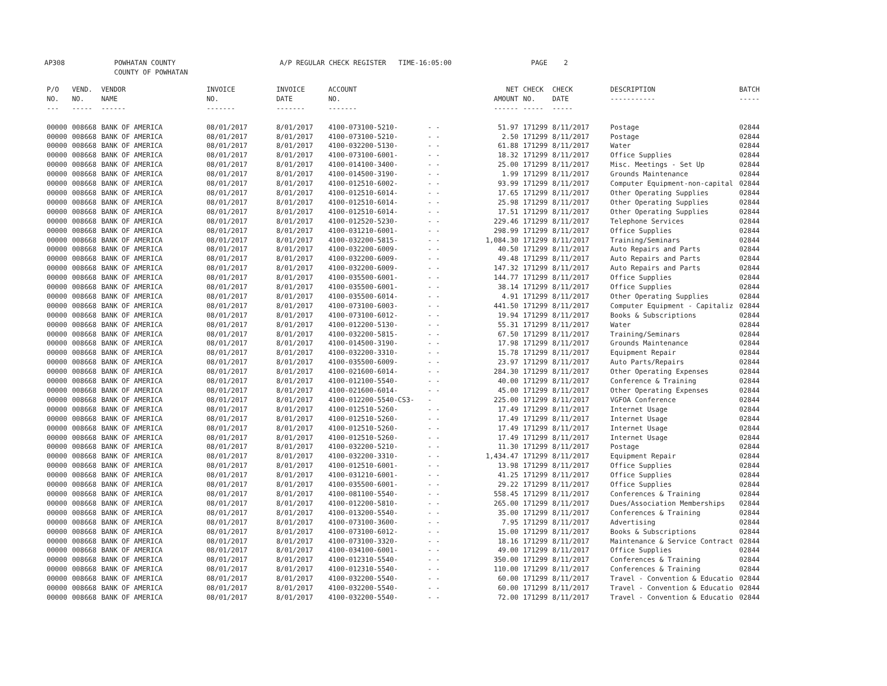AP308 POWHATAN COUNTY
COUNTY OF POWHATAN A/P REGULAR CHECK REGISTER TIME-16:05:00 PAGE 2
| P/O NO. --- | VEND. NO. ----- | VENDOR NAME ------ | INVOICE NO. ------- | INVOICE DATE ------- | ACCOUNT NO. ------- | | NET AMOUNT ------ | CHECK NO. ----- | CHECK DATE ----- | DESCRIPTION ----------- | BATCH ----- |
| --- | --- | --- | --- | --- | --- | --- | --- | --- | --- | --- | --- |
| 00000 | 008668 | BANK OF AMERICA | 08/01/2017 | 8/01/2017 | 4100-073100-5210- | - - | 51.97 | 171299 | 8/11/2017 | Postage | 02844 |
| 00000 | 008668 | BANK OF AMERICA | 08/01/2017 | 8/01/2017 | 4100-073100-5210- | - - | 2.50 | 171299 | 8/11/2017 | Postage | 02844 |
| 00000 | 008668 | BANK OF AMERICA | 08/01/2017 | 8/01/2017 | 4100-032200-5130- | - - | 61.88 | 171299 | 8/11/2017 | Water | 02844 |
| 00000 | 008668 | BANK OF AMERICA | 08/01/2017 | 8/01/2017 | 4100-073100-6001- | - - | 18.32 | 171299 | 8/11/2017 | Office Supplies | 02844 |
| 00000 | 008668 | BANK OF AMERICA | 08/01/2017 | 8/01/2017 | 4100-014100-3400- | - - | 25.00 | 171299 | 8/11/2017 | Misc. Meetings - Set Up | 02844 |
| 00000 | 008668 | BANK OF AMERICA | 08/01/2017 | 8/01/2017 | 4100-014500-3190- | - - | 1.99 | 171299 | 8/11/2017 | Grounds Maintenance | 02844 |
| 00000 | 008668 | BANK OF AMERICA | 08/01/2017 | 8/01/2017 | 4100-012510-6002- | - - | 93.99 | 171299 | 8/11/2017 | Computer Equipment-non-capital | 02844 |
| 00000 | 008668 | BANK OF AMERICA | 08/01/2017 | 8/01/2017 | 4100-012510-6014- | - - | 17.65 | 171299 | 8/11/2017 | Other Operating Supplies | 02844 |
| 00000 | 008668 | BANK OF AMERICA | 08/01/2017 | 8/01/2017 | 4100-012510-6014- | - - | 25.98 | 171299 | 8/11/2017 | Other Operating Supplies | 02844 |
| 00000 | 008668 | BANK OF AMERICA | 08/01/2017 | 8/01/2017 | 4100-012510-6014- | - - | 17.51 | 171299 | 8/11/2017 | Other Operating Supplies | 02844 |
| 00000 | 008668 | BANK OF AMERICA | 08/01/2017 | 8/01/2017 | 4100-012520-5230- | - - | 229.46 | 171299 | 8/11/2017 | Telephone Services | 02844 |
| 00000 | 008668 | BANK OF AMERICA | 08/01/2017 | 8/01/2017 | 4100-031210-6001- | - - | 298.99 | 171299 | 8/11/2017 | Office Supplies | 02844 |
| 00000 | 008668 | BANK OF AMERICA | 08/01/2017 | 8/01/2017 | 4100-032200-5815- | - - | 1,084.30 | 171299 | 8/11/2017 | Training/Seminars | 02844 |
| 00000 | 008668 | BANK OF AMERICA | 08/01/2017 | 8/01/2017 | 4100-032200-6009- | - - | 40.50 | 171299 | 8/11/2017 | Auto Repairs and Parts | 02844 |
| 00000 | 008668 | BANK OF AMERICA | 08/01/2017 | 8/01/2017 | 4100-032200-6009- | - - | 49.48 | 171299 | 8/11/2017 | Auto Repairs and Parts | 02844 |
| 00000 | 008668 | BANK OF AMERICA | 08/01/2017 | 8/01/2017 | 4100-032200-6009- | - - | 147.32 | 171299 | 8/11/2017 | Auto Repairs and Parts | 02844 |
| 00000 | 008668 | BANK OF AMERICA | 08/01/2017 | 8/01/2017 | 4100-035500-6001- | - - | 144.77 | 171299 | 8/11/2017 | Office Supplies | 02844 |
| 00000 | 008668 | BANK OF AMERICA | 08/01/2017 | 8/01/2017 | 4100-035500-6001- | - - | 38.14 | 171299 | 8/11/2017 | Office Supplies | 02844 |
| 00000 | 008668 | BANK OF AMERICA | 08/01/2017 | 8/01/2017 | 4100-035500-6014- | - - | 4.91 | 171299 | 8/11/2017 | Other Operating Supplies | 02844 |
| 00000 | 008668 | BANK OF AMERICA | 08/01/2017 | 8/01/2017 | 4100-073100-6003- | - - | 441.50 | 171299 | 8/11/2017 | Computer Equipment - Capitaliz | 02844 |
| 00000 | 008668 | BANK OF AMERICA | 08/01/2017 | 8/01/2017 | 4100-073100-6012- | - - | 19.94 | 171299 | 8/11/2017 | Books & Subscriptions | 02844 |
| 00000 | 008668 | BANK OF AMERICA | 08/01/2017 | 8/01/2017 | 4100-012200-5130- | - - | 55.31 | 171299 | 8/11/2017 | Water | 02844 |
| 00000 | 008668 | BANK OF AMERICA | 08/01/2017 | 8/01/2017 | 4100-032200-5815- | - - | 67.50 | 171299 | 8/11/2017 | Training/Seminars | 02844 |
| 00000 | 008668 | BANK OF AMERICA | 08/01/2017 | 8/01/2017 | 4100-014500-3190- | - - | 17.98 | 171299 | 8/11/2017 | Grounds Maintenance | 02844 |
| 00000 | 008668 | BANK OF AMERICA | 08/01/2017 | 8/01/2017 | 4100-032200-3310- | - - | 15.78 | 171299 | 8/11/2017 | Equipment Repair | 02844 |
| 00000 | 008668 | BANK OF AMERICA | 08/01/2017 | 8/01/2017 | 4100-035500-6009- | - - | 23.97 | 171299 | 8/11/2017 | Auto Parts/Repairs | 02844 |
| 00000 | 008668 | BANK OF AMERICA | 08/01/2017 | 8/01/2017 | 4100-021600-6014- | - - | 284.30 | 171299 | 8/11/2017 | Other Operating Expenses | 02844 |
| 00000 | 008668 | BANK OF AMERICA | 08/01/2017 | 8/01/2017 | 4100-012100-5540- | - - | 40.00 | 171299 | 8/11/2017 | Conference & Training | 02844 |
| 00000 | 008668 | BANK OF AMERICA | 08/01/2017 | 8/01/2017 | 4100-021600-6014- | - - | 45.00 | 171299 | 8/11/2017 | Other Operating Expenses | 02844 |
| 00000 | 008668 | BANK OF AMERICA | 08/01/2017 | 8/01/2017 | 4100-012200-5540-CS3- | - | 225.00 | 171299 | 8/11/2017 | VGFOA Conference | 02844 |
| 00000 | 008668 | BANK OF AMERICA | 08/01/2017 | 8/01/2017 | 4100-012510-5260- | - - | 17.49 | 171299 | 8/11/2017 | Internet Usage | 02844 |
| 00000 | 008668 | BANK OF AMERICA | 08/01/2017 | 8/01/2017 | 4100-012510-5260- | - - | 17.49 | 171299 | 8/11/2017 | Internet Usage | 02844 |
| 00000 | 008668 | BANK OF AMERICA | 08/01/2017 | 8/01/2017 | 4100-012510-5260- | - - | 17.49 | 171299 | 8/11/2017 | Internet Usage | 02844 |
| 00000 | 008668 | BANK OF AMERICA | 08/01/2017 | 8/01/2017 | 4100-012510-5260- | - - | 17.49 | 171299 | 8/11/2017 | Internet Usage | 02844 |
| 00000 | 008668 | BANK OF AMERICA | 08/01/2017 | 8/01/2017 | 4100-032200-5210- | - - | 11.30 | 171299 | 8/11/2017 | Postage | 02844 |
| 00000 | 008668 | BANK OF AMERICA | 08/01/2017 | 8/01/2017 | 4100-032200-3310- | - - | 1,434.47 | 171299 | 8/11/2017 | Equipment Repair | 02844 |
| 00000 | 008668 | BANK OF AMERICA | 08/01/2017 | 8/01/2017 | 4100-012510-6001- | - - | 13.98 | 171299 | 8/11/2017 | Office Supplies | 02844 |
| 00000 | 008668 | BANK OF AMERICA | 08/01/2017 | 8/01/2017 | 4100-031210-6001- | - - | 41.25 | 171299 | 8/11/2017 | Office Supplies | 02844 |
| 00000 | 008668 | BANK OF AMERICA | 08/01/2017 | 8/01/2017 | 4100-035500-6001- | - - | 29.22 | 171299 | 8/11/2017 | Office Supplies | 02844 |
| 00000 | 008668 | BANK OF AMERICA | 08/01/2017 | 8/01/2017 | 4100-081100-5540- | - - | 558.45 | 171299 | 8/11/2017 | Conferences & Training | 02844 |
| 00000 | 008668 | BANK OF AMERICA | 08/01/2017 | 8/01/2017 | 4100-012200-5810- | - - | 265.00 | 171299 | 8/11/2017 | Dues/Association Memberships | 02844 |
| 00000 | 008668 | BANK OF AMERICA | 08/01/2017 | 8/01/2017 | 4100-013200-5540- | - - | 35.00 | 171299 | 8/11/2017 | Conferences & Training | 02844 |
| 00000 | 008668 | BANK OF AMERICA | 08/01/2017 | 8/01/2017 | 4100-073100-3600- | - - | 7.95 | 171299 | 8/11/2017 | Advertising | 02844 |
| 00000 | 008668 | BANK OF AMERICA | 08/01/2017 | 8/01/2017 | 4100-073100-6012- | - - | 15.00 | 171299 | 8/11/2017 | Books & Subscriptions | 02844 |
| 00000 | 008668 | BANK OF AMERICA | 08/01/2017 | 8/01/2017 | 4100-073100-3320- | - - | 18.16 | 171299 | 8/11/2017 | Maintenance & Service Contract | 02844 |
| 00000 | 008668 | BANK OF AMERICA | 08/01/2017 | 8/01/2017 | 4100-034100-6001- | - - | 49.00 | 171299 | 8/11/2017 | Office Supplies | 02844 |
| 00000 | 008668 | BANK OF AMERICA | 08/01/2017 | 8/01/2017 | 4100-012310-5540- | - - | 350.00 | 171299 | 8/11/2017 | Conferences & Training | 02844 |
| 00000 | 008668 | BANK OF AMERICA | 08/01/2017 | 8/01/2017 | 4100-012310-5540- | - - | 110.00 | 171299 | 8/11/2017 | Conferences & Training | 02844 |
| 00000 | 008668 | BANK OF AMERICA | 08/01/2017 | 8/01/2017 | 4100-032200-5540- | - - | 60.00 | 171299 | 8/11/2017 | Travel - Convention & Educatio | 02844 |
| 00000 | 008668 | BANK OF AMERICA | 08/01/2017 | 8/01/2017 | 4100-032200-5540- | - - | 60.00 | 171299 | 8/11/2017 | Travel - Convention & Educatio | 02844 |
| 00000 | 008668 | BANK OF AMERICA | 08/01/2017 | 8/01/2017 | 4100-032200-5540- | - - | 72.00 | 171299 | 8/11/2017 | Travel - Convention & Educatio | 02844 |